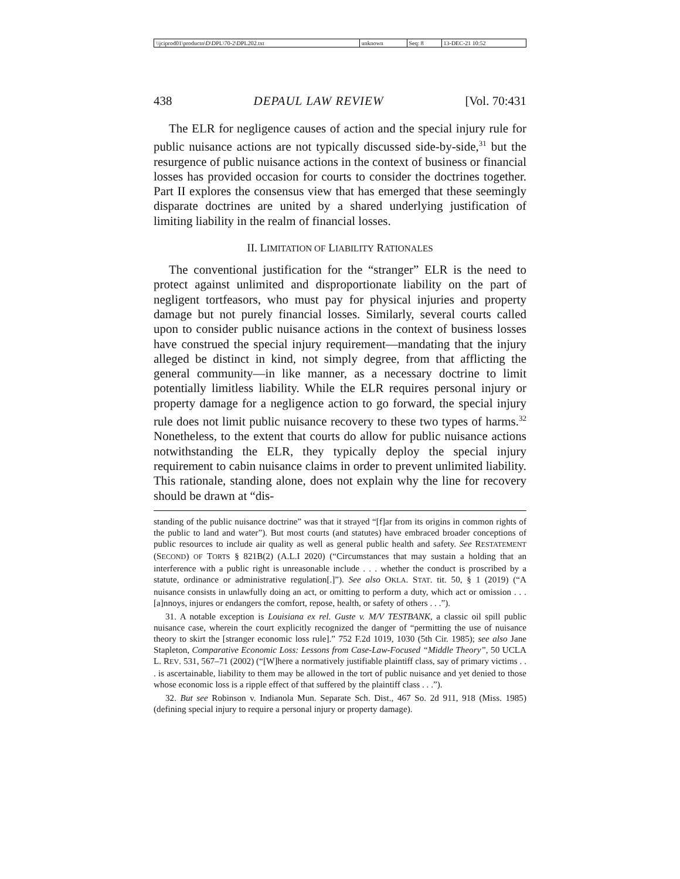| \\jciprod01\productn\D\DPL\70-2\DPL202.txt | unknown | Seq: 8 | 13-DEC-21 10:52 |
438 DEPAUL LAW REVIEW [Vol. 70:431
The ELR for negligence causes of action and the special injury rule for public nuisance actions are not typically discussed side-by-side,<sup>31</sup> but the resurgence of public nuisance actions in the context of business or financial losses has provided occasion for courts to consider the doctrines together. Part II explores the consensus view that has emerged that these seemingly disparate doctrines are united by a shared underlying justification of limiting liability in the realm of financial losses.
II. LIMITATION OF LIABILITY RATIONALES
The conventional justification for the “stranger” ELR is the need to protect against unlimited and disproportionate liability on the part of negligent tortfeasors, who must pay for physical injuries and property damage but not purely financial losses. Similarly, several courts called upon to consider public nuisance actions in the context of business losses have construed the special injury requirement—mandating that the injury alleged be distinct in kind, not simply degree, from that afflicting the general community—in like manner, as a necessary doctrine to limit potentially limitless liability. While the ELR requires personal injury or property damage for a negligence action to go forward, the special injury rule does not limit public nuisance recovery to these two types of harms.<sup>32</sup> Nonetheless, to the extent that courts do allow for public nuisance actions notwithstanding the ELR, they typically deploy the special injury requirement to cabin nuisance claims in order to prevent unlimited liability. This rationale, standing alone, does not explain why the line for recovery should be drawn at “dis-
standing of the public nuisance doctrine” was that it strayed “[f]ar from its origins in common rights of the public to land and water”). But most courts (and statutes) have embraced broader conceptions of public resources to include air quality as well as general public health and safety. See RESTATEMENT (SECOND) OF TORTS § 821B(2) (A.L.I 2020) (“Circumstances that may sustain a holding that an interference with a public right is unreasonable include . . . whether the conduct is proscribed by a statute, ordinance or administrative regulation[.]”). See also OKLA. STAT. tit. 50, § 1 (2019) (“A nuisance consists in unlawfully doing an act, or omitting to perform a duty, which act or omission . . . [a]nnoys, injures or endangers the comfort, repose, health, or safety of others . . .”).
31. A notable exception is Louisiana ex rel. Guste v. M/V TESTBANK, a classic oil spill public nuisance case, wherein the court explicitly recognized the danger of “permitting the use of nuisance theory to skirt the [stranger economic loss rule].” 752 F.2d 1019, 1030 (5th Cir. 1985); see also Jane Stapleton, Comparative Economic Loss: Lessons from Case-Law-Focused “Middle Theory”, 50 UCLA L. REV. 531, 567–71 (2002) (“[W]here a normatively justifiable plaintiff class, say of primary victims . . . is ascertainable, liability to them may be allowed in the tort of public nuisance and yet denied to those whose economic loss is a ripple effect of that suffered by the plaintiff class . . .”).
32. But see Robinson v. Indianola Mun. Separate Sch. Dist., 467 So. 2d 911, 918 (Miss. 1985) (defining special injury to require a personal injury or property damage).